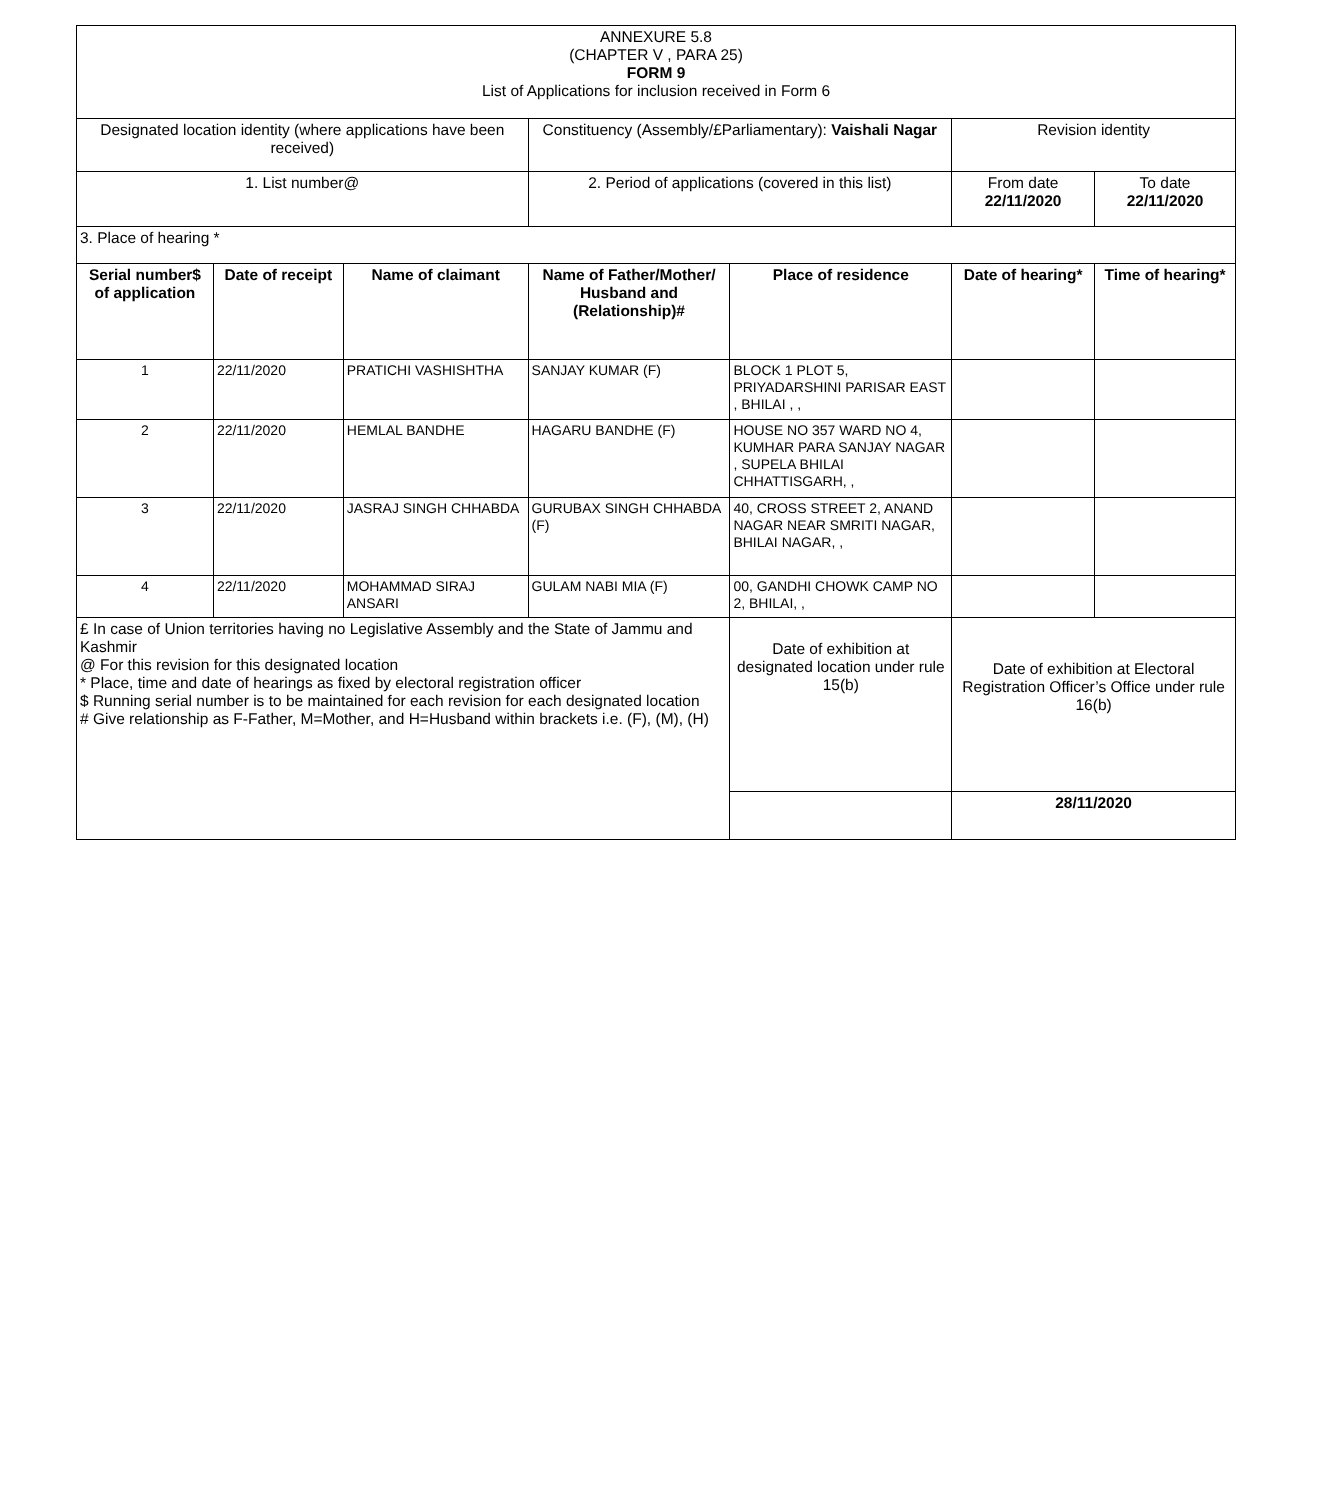| ANNEXURE 5.8 (CHAPTER V , PARA 25) FORM 9 List of Applications for inclusion received in Form 6 | | | | | | |
| Designated location identity (where applications have been received) | | | Constituency (Assembly/£Parliamentary): Vaishali Nagar | | Revision identity | |
| 1. List number@ | | | 2. Period of applications (covered in this list) | | From date 22/11/2020 | To date 22/11/2020 |
| 3. Place of hearing * | | | | | | |
| Serial number$ of application | Date of receipt | Name of claimant | Name of Father/Mother/ Husband and (Relationship)# | Place of residence | Date of hearing* | Time of hearing* |
| 1 | 22/11/2020 | PRATICHI VASHISHTHA | SANJAY KUMAR (F) | BLOCK 1 PLOT 5, PRIYADARSHINI PARISAR EAST , BHILAI , , | | |
| 2 | 22/11/2020 | HEMLAL BANDHE | HAGARU BANDHE (F) | HOUSE NO 357 WARD NO 4, KUMHAR PARA SANJAY NAGAR , SUPELA BHILAI CHHATTISGARH, , | | |
| 3 | 22/11/2020 | JASRAJ SINGH CHHABDA | GURUBAX SINGH CHHABDA (F) | 40, CROSS STREET 2, ANAND NAGAR NEAR SMRITI NAGAR, BHILAI NAGAR, , | | |
| 4 | 22/11/2020 | MOHAMMAD SIRAJ ANSARI | GULAM NABI MIA (F) | 00, GANDHI CHOWK CAMP NO 2, BHILAI, , | | |
| £ In case of Union territories having no Legislative Assembly and the State of Jammu and Kashmir @ For this revision for this designated location * Place, time and date of hearings as fixed by electoral registration officer $ Running serial number is to be maintained for each revision for each designated location # Give relationship as F-Father, M=Mother, and H=Husband within brackets i.e. (F), (M), (H) | | | | Date of exhibition at designated location under rule 15(b) | Date of exhibition at Electoral Registration Officer’s Office under rule 16(b) | |
| | | | | | 28/11/2020 | |